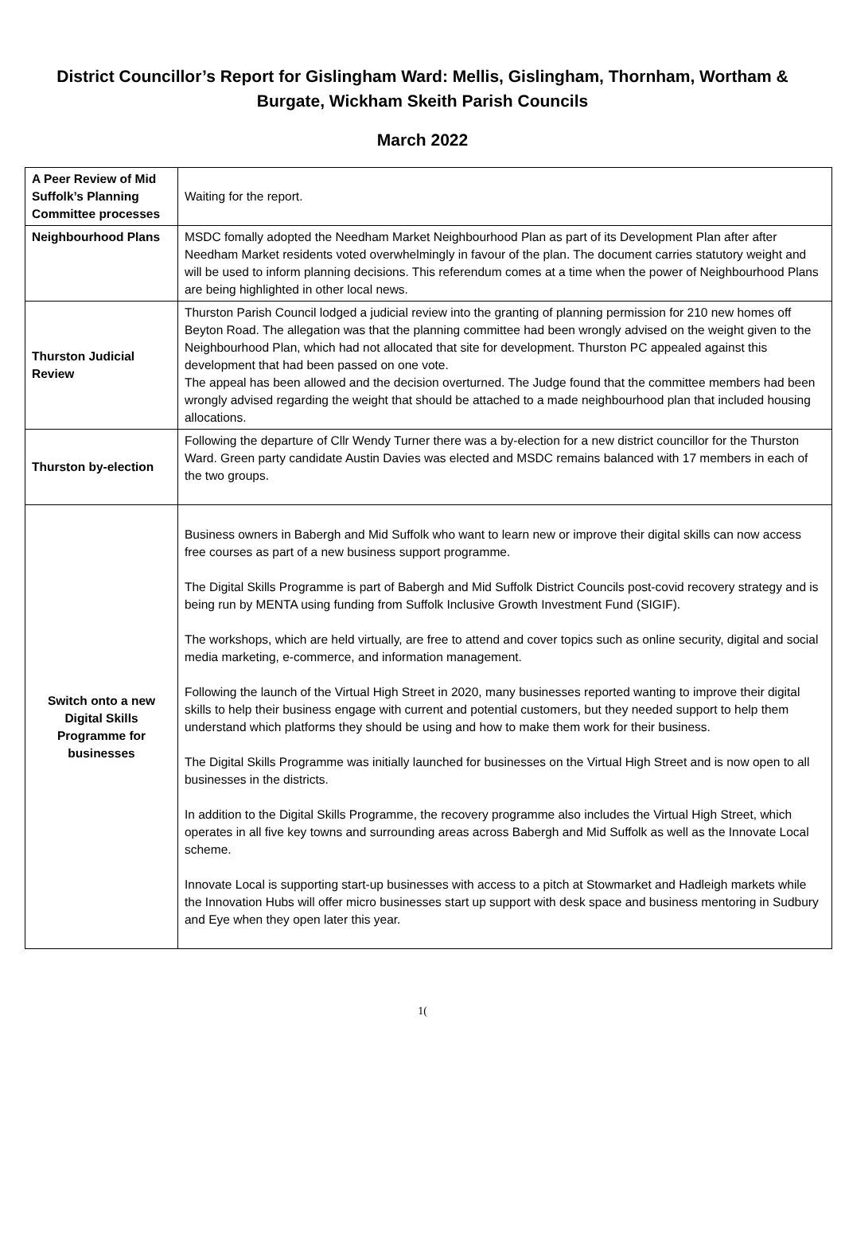District Councillor’s Report for Gislingham Ward: Mellis, Gislingham, Thornham, Wortham & Burgate, Wickham Skeith Parish Councils
March 2022
| A Peer Review of Mid Suffolk’s Planning Committee processes | Waiting for the report. |
| Neighbourhood Plans | MSDC fomally adopted the Needham Market Neighbourhood Plan as part of its Development Plan after after Needham Market residents voted overwhelmingly in favour of the plan. The document carries statutory weight and will be used to inform planning decisions. This referendum comes at a time when the power of Neighbourhood Plans are being highlighted in other local news. |
| Thurston Judicial Review | Thurston Parish Council lodged a judicial review into the granting of planning permission for 210 new homes off Beyton Road. The allegation was that the planning committee had been wrongly advised on the weight given to the Neighbourhood Plan, which had not allocated that site for development. Thurston PC appealed against this development that had been passed on one vote. The appeal has been allowed and the decision overturned. The Judge found that the committee members had been wrongly advised regarding the weight that should be attached to a made neighbourhood plan that included housing allocations. |
| Thurston by-election | Following the departure of Cllr Wendy Turner there was a by-election for a new district councillor for the Thurston Ward. Green party candidate Austin Davies was elected and MSDC remains balanced with 17 members in each of the two groups. |
| Switch onto a new Digital Skills Programme for businesses | Business owners in Babergh and Mid Suffolk who want to learn new or improve their digital skills can now access free courses as part of a new business support programme. The Digital Skills Programme is part of Babergh and Mid Suffolk District Councils post-covid recovery strategy and is being run by MENTA using funding from Suffolk Inclusive Growth Investment Fund (SIGIF). The workshops, which are held virtually, are free to attend and cover topics such as online security, digital and social media marketing, e-commerce, and information management. Following the launch of the Virtual High Street in 2020, many businesses reported wanting to improve their digital skills to help their business engage with current and potential customers, but they needed support to help them understand which platforms they should be using and how to make them work for their business. The Digital Skills Programme was initially launched for businesses on the Virtual High Street and is now open to all businesses in the districts. In addition to the Digital Skills Programme, the recovery programme also includes the Virtual High Street, which operates in all five key towns and surrounding areas across Babergh and Mid Suffolk as well as the Innovate Local scheme. Innovate Local is supporting start-up businesses with access to a pitch at Stowmarket and Hadleigh markets while the Innovation Hubs will offer micro businesses start up support with desk space and business mentoring in Sudbury and Eye when they open later this year. |
1(